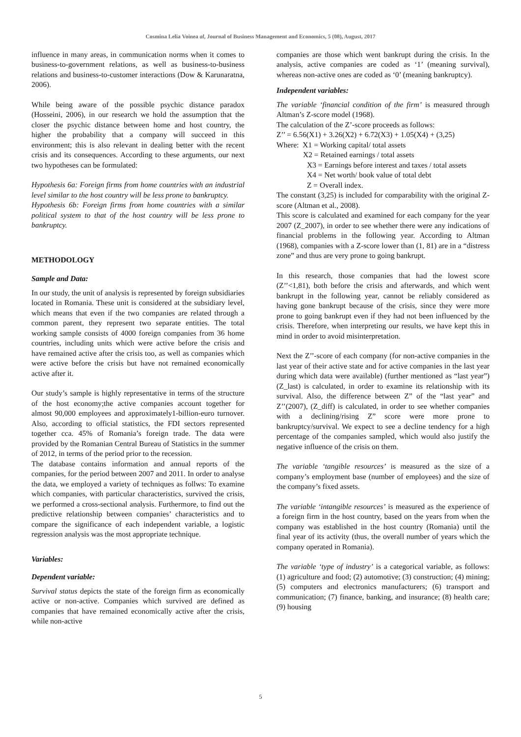Cosmina Lelia Voinea al, Journal of Business Management and Economics, 5 (08), August, 2017
influence in many areas, in communication norms when it comes to business-to-government relations, as well as business-to-business relations and business-to-customer interactions (Dow & Karunaratna, 2006).
While being aware of the possible psychic distance paradox (Hosseini, 2006), in our research we hold the assumption that the closer the psychic distance between home and host country, the higher the probability that a company will succeed in this environment; this is also relevant in dealing better with the recent crisis and its consequences. According to these arguments, our next two hypotheses can be formulated:
Hypothesis 6a: Foreign firms from home countries with an industrial level similar to the host country will be less prone to bankruptcy.
Hypothesis 6b: Foreign firms from home countries with a similar political system to that of the host country will be less prone to bankruptcy.
METHODOLOGY
Sample and Data:
In our study, the unit of analysis is represented by foreign subsidiaries located in Romania. These unit is considered at the subsidiary level, which means that even if the two companies are related through a common parent, they represent two separate entities. The total working sample consists of 4000 foreign companies from 36 home countries, including units which were active before the crisis and have remained active after the crisis too, as well as companies which were active before the crisis but have not remained economically active after it.
Our study’s sample is highly representative in terms of the structure of the host economy;the active companies account together for almost 90,000 employees and approximately1-billion-euro turnover. Also, according to official statistics, the FDI sectors represented together cca. 45% of Romania’s foreign trade. The data were provided by the Romanian Central Bureau of Statistics in the summer of 2012, in terms of the period prior to the recession.
The database contains information and annual reports of the companies, for the period between 2007 and 2011. In order to analyse the data, we employed a variety of techniques as follws: To examine which companies, with particular characteristics, survived the crisis, we performed a cross-sectional analysis. Furthermore, to find out the predictive relationship between companies’ characteristics and to compare the significance of each independent variable, a logistic regression analysis was the most appropriate technique.
Variables:
Dependent variable:
Survival status depicts the state of the foreign firm as economically active or non-active. Companies which survived are defined as companies that have remained economically active after the crisis, while non-active
companies are those which went bankrupt during the crisis. In the analysis, active companies are coded as ‘1’ (meaning survival), whereas non-active ones are coded as ‘0’ (meaning bankruptcy).
Independent variables:
The variable ‘financial condition of the firm’ is measured through Altman’s Z-score model (1968).
The calculation of the Z’-score proceeds as follows:
Z’’ = 6.56(X1) + 3.26(X2) + 6.72(X3) + 1.05(X4) + (3,25)
Where: X1 = Working capital/ total assets
X2 = Retained earnings / total assets
X3 = Earnings before interest and taxes / total assets
X4 = Net worth/ book value of total debt
Z = Overall index.
The constant (3,25) is included for comparability with the original Z-score (Altman et al., 2008).
This score is calculated and examined for each company for the year 2007 (Z_2007), in order to see whether there were any indications of financial problems in the following year. According to Altman (1968), companies with a Z-score lower than (1, 81) are in a “distress zone” and thus are very prone to going bankrupt.
In this research, those companies that had the lowest score (Z’’<1,81), both before the crisis and afterwards, and which went bankrupt in the following year, cannot be reliably considered as having gone bankrupt because of the crisis, since they were more prone to going bankrupt even if they had not been influenced by the crisis. Therefore, when interpreting our results, we have kept this in mind in order to avoid misinterpretation.
Next the Z’’-score of each company (for non-active companies in the last year of their active state and for active companies in the last year during which data were available) (further mentioned as “last year”) (Z_last) is calculated, in order to examine its relationship with its survival. Also, the difference between Z” of the “last year” and Z’’(2007), (Z_diff) is calculated, in order to see whether companies with a declining/rising Z” score were more prone to bankruptcy/survival. We expect to see a decline tendency for a high percentage of the companies sampled, which would also justify the negative influence of the crisis on them.
The variable ‘tangible resources’ is measured as the size of a company’s employment base (number of employees) and the size of the company’s fixed assets.
The variable ‘intangible resources’ is measured as the experience of a foreign firm in the host country, based on the years from when the company was established in the host country (Romania) until the final year of its activity (thus, the overall number of years which the company operated in Romania).
The variable ‘type of industry’ is a categorical variable, as follows: (1) agriculture and food; (2) automotive; (3) construction; (4) mining; (5) computers and electronics manufacturers; (6) transport and communication; (7) finance, banking, and insurance; (8) health care; (9) housing
5